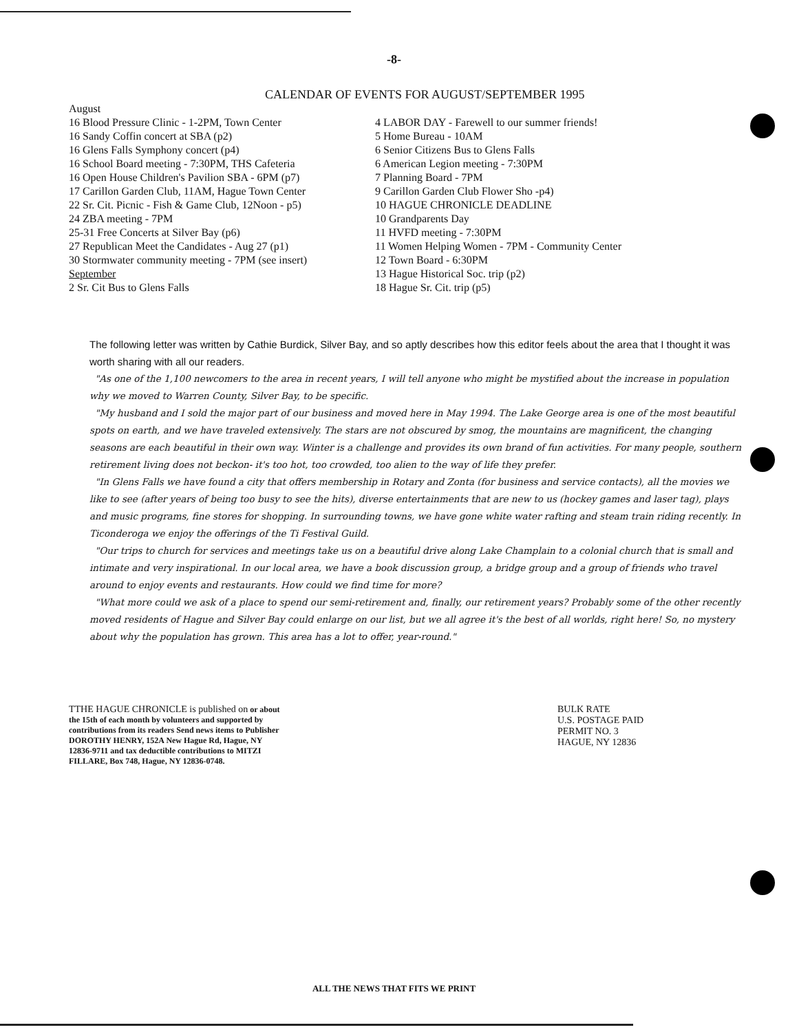-8-
CALENDAR OF EVENTS FOR AUGUST/SEPTEMBER 1995
August
16 Blood Pressure Clinic - 1-2PM, Town Center
16 Sandy Coffin concert at SBA (p2)
16 Glens Falls Symphony concert (p4)
16 School Board meeting - 7:30PM, THS Cafeteria
16 Open House Children's Pavilion SBA - 6PM (p7)
17 Carillon Garden Club, 11AM, Hague Town Center
22 Sr. Cit. Picnic - Fish & Game Club, 12Noon - p5)
24 ZBA meeting - 7PM
25-31 Free Concerts at Silver Bay (p6)
27 Republican Meet the Candidates - Aug 27 (p1)
30 Stormwater community meeting - 7PM (see insert)
September
2 Sr. Cit Bus to Glens Falls
4 LABOR DAY - Farewell to our summer friends!
5 Home Bureau - 10AM
6 Senior Citizens Bus to Glens Falls
6 American Legion meeting - 7:30PM
7 Planning Board - 7PM
9 Carillon Garden Club Flower Sho -p4)
10 HAGUE CHRONICLE DEADLINE
10 Grandparents Day
11 HVFD meeting - 7:30PM
11 Women Helping Women - 7PM - Community Center
12 Town Board - 6:30PM
13 Hague Historical Soc. trip (p2)
18 Hague Sr. Cit. trip (p5)
The following letter was written by Cathie Burdick, Silver Bay, and so aptly describes how this editor feels about the area that I thought it was worth sharing with all our readers.
"As one of the 1,100 newcomers to the area in recent years, I will tell anyone who might be mystified about the increase in population why we moved to Warren County, Silver Bay, to be specific.
"My husband and I sold the major part of our business and moved here in May 1994. The Lake George area is one of the most beautiful spots on earth, and we have traveled extensively. The stars are not obscured by smog, the mountains are magnificent, the changing seasons are each beautiful in their own way. Winter is a challenge and provides its own brand of fun activities. For many people, southern retirement living does not beckon- it's too hot, too crowded, too alien to the way of life they prefer.
"In Glens Falls we have found a city that offers membership in Rotary and Zonta (for business and service contacts), all the movies we like to see (after years of being too busy to see the hits), diverse entertainments that are new to us (hockey games and laser tag), plays and music programs, fine stores for shopping. In surrounding towns, we have gone white water rafting and steam train riding recently. In Ticonderoga we enjoy the offerings of the Ti Festival Guild.
"Our trips to church for services and meetings take us on a beautiful drive along Lake Champlain to a colonial church that is small and intimate and very inspirational. In our local area, we have a book discussion group, a bridge group and a group of friends who travel around to enjoy events and restaurants. How could we find time for more?
"What more could we ask of a place to spend our semi-retirement and, finally, our retirement years? Probably some of the other recently moved residents of Hague and Silver Bay could enlarge on our list, but we all agree it's the best of all worlds, right here! So, no mystery about why the population has grown. This area has a lot to offer, year-round."
TTHE HAGUE CHRONICLE is published on or about the 15th of each month by volunteers and supported by contributions from its readers Send news items to Publisher DOROTHY HENRY, 152A New Hague Rd, Hague, NY 12836-9711 and tax deductible contributions to MITZI FILLARE, Box 748, Hague, NY 12836-0748.
BULK RATE
U.S. POSTAGE PAID
PERMIT NO. 3
HAGUE, NY 12836
ALL THE NEWS THAT FITS WE PRINT